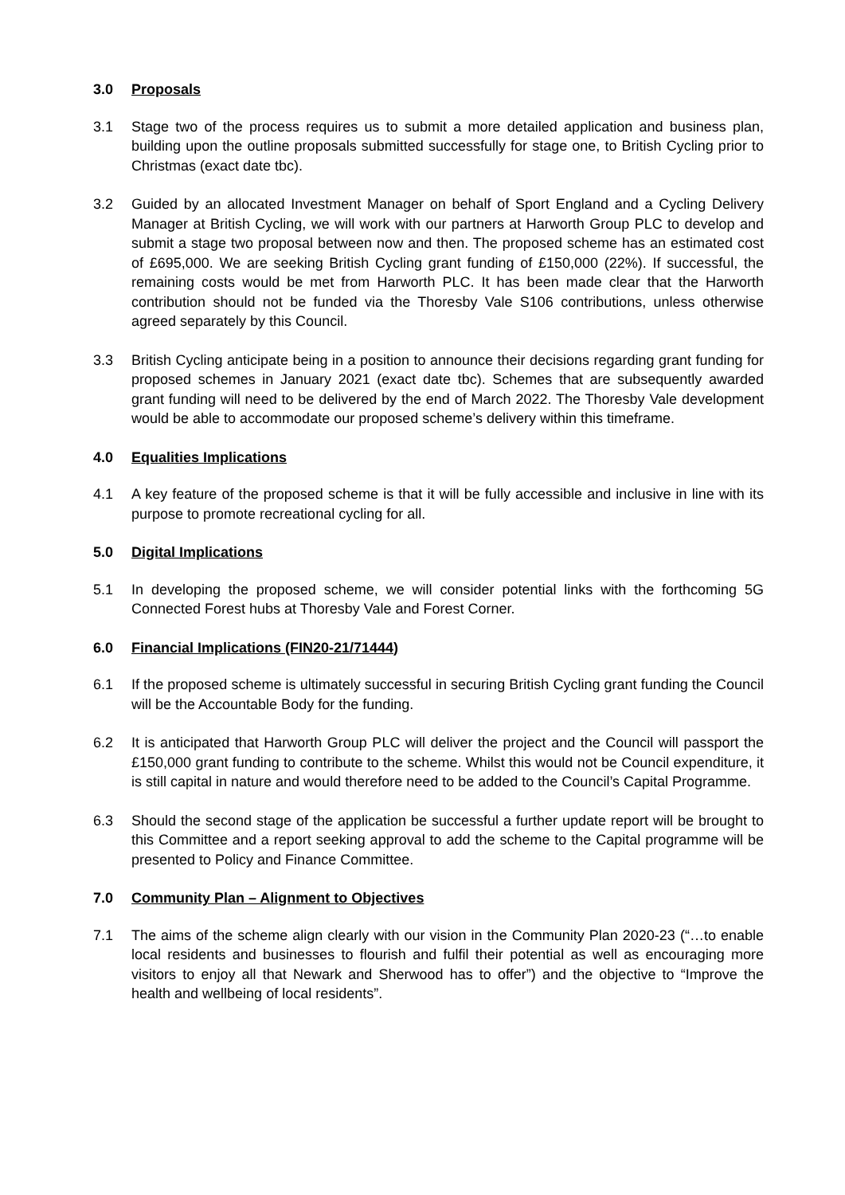3.0 Proposals
3.1 Stage two of the process requires us to submit a more detailed application and business plan, building upon the outline proposals submitted successfully for stage one, to British Cycling prior to Christmas (exact date tbc).
3.2 Guided by an allocated Investment Manager on behalf of Sport England and a Cycling Delivery Manager at British Cycling, we will work with our partners at Harworth Group PLC to develop and submit a stage two proposal between now and then. The proposed scheme has an estimated cost of £695,000. We are seeking British Cycling grant funding of £150,000 (22%). If successful, the remaining costs would be met from Harworth PLC. It has been made clear that the Harworth contribution should not be funded via the Thoresby Vale S106 contributions, unless otherwise agreed separately by this Council.
3.3 British Cycling anticipate being in a position to announce their decisions regarding grant funding for proposed schemes in January 2021 (exact date tbc). Schemes that are subsequently awarded grant funding will need to be delivered by the end of March 2022. The Thoresby Vale development would be able to accommodate our proposed scheme’s delivery within this timeframe.
4.0 Equalities Implications
4.1 A key feature of the proposed scheme is that it will be fully accessible and inclusive in line with its purpose to promote recreational cycling for all.
5.0 Digital Implications
5.1 In developing the proposed scheme, we will consider potential links with the forthcoming 5G Connected Forest hubs at Thoresby Vale and Forest Corner.
6.0 Financial Implications (FIN20-21/71444)
6.1 If the proposed scheme is ultimately successful in securing British Cycling grant funding the Council will be the Accountable Body for the funding.
6.2 It is anticipated that Harworth Group PLC will deliver the project and the Council will passport the £150,000 grant funding to contribute to the scheme. Whilst this would not be Council expenditure, it is still capital in nature and would therefore need to be added to the Council’s Capital Programme.
6.3 Should the second stage of the application be successful a further update report will be brought to this Committee and a report seeking approval to add the scheme to the Capital programme will be presented to Policy and Finance Committee.
7.0 Community Plan – Alignment to Objectives
7.1 The aims of the scheme align clearly with our vision in the Community Plan 2020-23 (“…to enable local residents and businesses to flourish and fulfil their potential as well as encouraging more visitors to enjoy all that Newark and Sherwood has to offer”) and the objective to “Improve the health and wellbeing of local residents”.